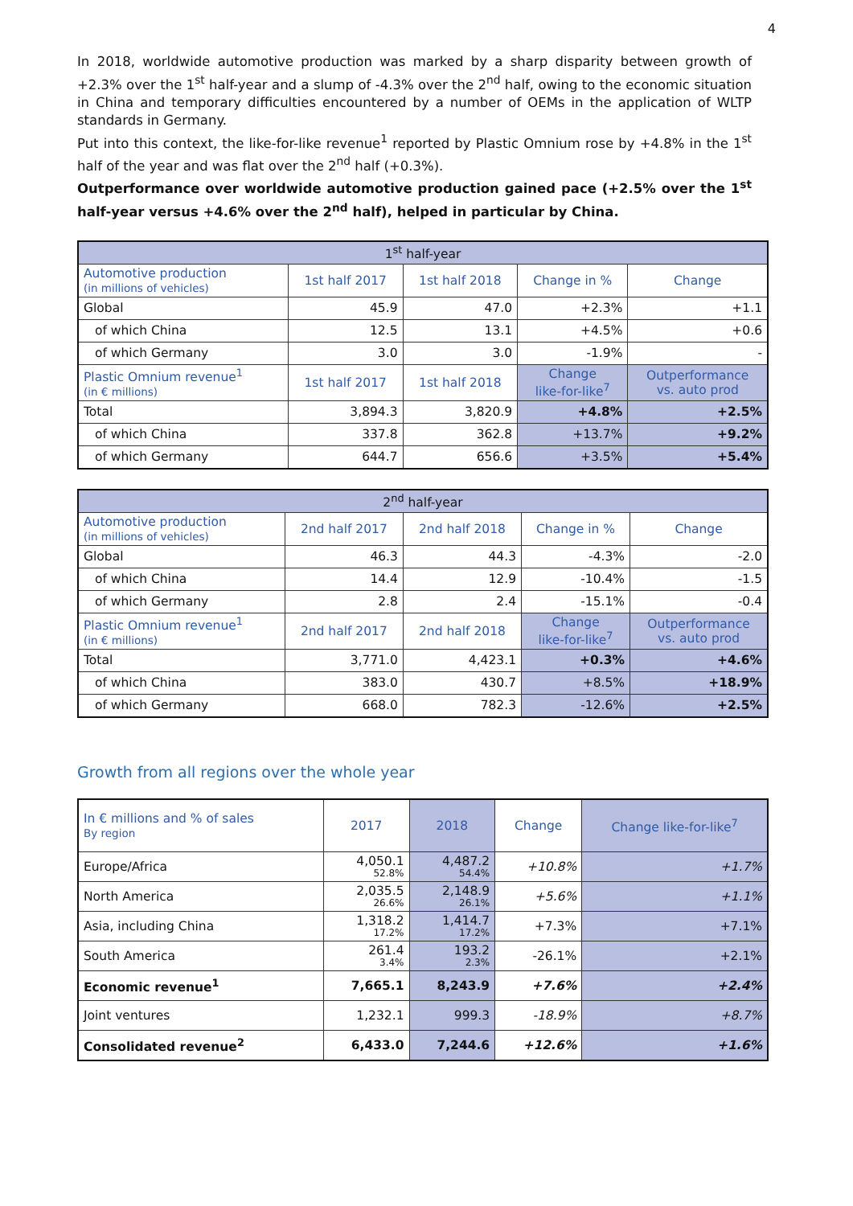4
In 2018, worldwide automotive production was marked by a sharp disparity between growth of +2.3% over the 1<sup>st</sup> half-year and a slump of -4.3% over the 2<sup>nd</sup> half, owing to the economic situation in China and temporary difficulties encountered by a number of OEMs in the application of WLTP standards in Germany.
Put into this context, the like-for-like revenue<sup>1</sup> reported by Plastic Omnium rose by +4.8% in the 1<sup>st</sup> half of the year and was flat over the 2<sup>nd</sup> half (+0.3%).
Outperformance over worldwide automotive production gained pace (+2.5% over the 1<sup>st</sup> half-year versus +4.6% over the 2<sup>nd</sup> half), helped in particular by China.
| 1<sup>st</sup> half-year | | | | |
| --- | --- | --- | --- | --- |
| Automotive production (in millions of vehicles) | 1st half 2017 | 1st half 2018 | Change in % | Change |
| Global | 45.9 | 47.0 | +2.3% | +1.1 |
| of which China | 12.5 | 13.1 | +4.5% | +0.6 |
| of which Germany | 3.0 | 3.0 | -1.9% | - |
| Plastic Omnium revenue<sup>1</sup> (in € millions) | 1st half 2017 | 1st half 2018 | Change like-for-like<sup>7</sup> | Outperformance vs. auto prod |
| Total | 3,894.3 | 3,820.9 | +4.8% | +2.5% |
| of which China | 337.8 | 362.8 | +13.7% | +9.2% |
| of which Germany | 644.7 | 656.6 | +3.5% | +5.4% |
| 2<sup>nd</sup> half-year | | | | |
| --- | --- | --- | --- | --- |
| Automotive production (in millions of vehicles) | 2nd half 2017 | 2nd half 2018 | Change in % | Change |
| Global | 46.3 | 44.3 | -4.3% | -2.0 |
| of which China | 14.4 | 12.9 | -10.4% | -1.5 |
| of which Germany | 2.8 | 2.4 | -15.1% | -0.4 |
| Plastic Omnium revenue<sup>1</sup> (in € millions) | 2nd half 2017 | 2nd half 2018 | Change like-for-like<sup>7</sup> | Outperformance vs. auto prod |
| Total | 3,771.0 | 4,423.1 | +0.3% | +4.6% |
| of which China | 383.0 | 430.7 | +8.5% | +18.9% |
| of which Germany | 668.0 | 782.3 | -12.6% | +2.5% |
Growth from all regions over the whole year
| In € millions and % of sales By region | 2017 | 2018 | Change | Change like-for-like<sup>7</sup> |
| Europe/Africa | 4,050.1 52.8% | 4,487.2 54.4% | +10.8% | +1.7% |
| North America | 2,035.5 26.6% | 2,148.9 26.1% | +5.6% | +1.1% |
| Asia, including China | 1,318.2 17.2% | 1,414.7 17.2% | +7.3% | +7.1% |
| South America | 261.4 3.4% | 193.2 2.3% | -26.1% | +2.1% |
| Economic revenue<sup>1</sup> | 7,665.1 | 8,243.9 | +7.6% | +2.4% |
| Joint ventures | 1,232.1 | 999.3 | -18.9% | +8.7% |
| Consolidated revenue<sup>2</sup> | 6,433.0 | 7,244.6 | +12.6% | +1.6% |